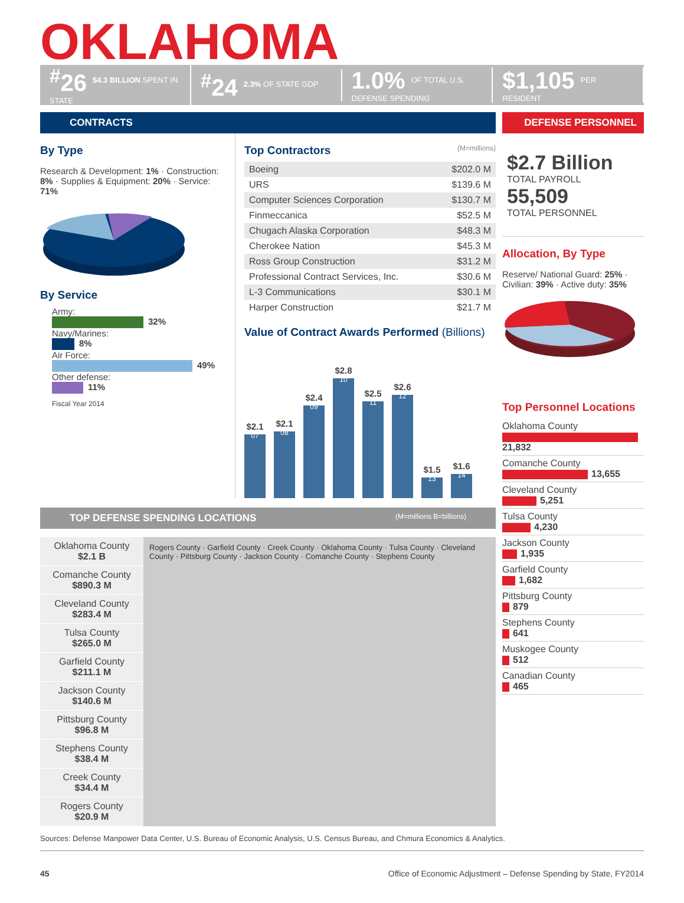OKLAHOMA
<sup>#</sup> 26 $4.3 BILLION SPENT IN STATE
<sup>#</sup> 24 2.3% OF STATE GDP
1.0% OF TOTAL U.S. DEFENSE SPENDING
$1,105 PER RESIDENT
CONTRACTS
By Type
Research & Development: 1% · Construction: 8% · Supplies & Equipment: 20% · Service: 71%
By Service
Army:
32%
Navy/Marines:
8%
Air Force:
49%
Other defense:
11%
Fiscal Year 2014
Top Contractors (M=millions)
| Boeing | $202.0 M |
| URS | $139.6 M |
| Computer Sciences Corporation | $130.7 M |
| Finmeccanica | $52.5 M |
| Chugach Alaska Corporation | $48.3 M |
| Cherokee Nation | $45.3 M |
| Ross Group Construction | $31.2 M |
| Professional Contract Services, Inc. | $30.6 M |
| L-3 Communications | $30.1 M |
| Harper Construction | $21.7 M |
Value of Contract Awards Performed (Billions)
$2.1
07
$2.1
08
$2.4
09
$2.8
10
$2.5
11
$2.6
12
$1.5
13
$1.6
14
TOP DEFENSE SPENDING LOCATIONS (M=millions B=billions)
Oklahoma County
$2.1 B
Comanche County
$890.3 M
Cleveland County
$283.4 M
Tulsa County
$265.0 M
Garfield County
$211.1 M
Jackson County
$140.6 M
Pittsburg County
$96.8 M
Stephens County
$38.4 M
Creek County
$34.4 M
Rogers County
$20.9 M
Rogers County · Garfield County · Creek County · Oklahoma County · Tulsa County · Cleveland County · Pittsburg County · Jackson County · Comanche County · Stephens County
DEFENSE PERSONNEL
$2.7 Billion
TOTAL PAYROLL
55,509
TOTAL PERSONNEL
Allocation, By Type
Reserve/ National Guard: 25% · Civilian: 39% · Active duty: 35%
Top Personnel Locations
Oklahoma County
21,832
Comanche County
13,655
Cleveland County
5,251
Tulsa County
4,230
Jackson County
1,935
Garfield County
1,682
Pittsburg County
879
Stephens County
641
Muskogee County
512
Canadian County
465
Sources: Defense Manpower Data Center, U.S. Bureau of Economic Analysis, U.S. Census Bureau, and Chmura Economics & Analytics.
45 Office of Economic Adjustment – Defense Spending by State, FY2014